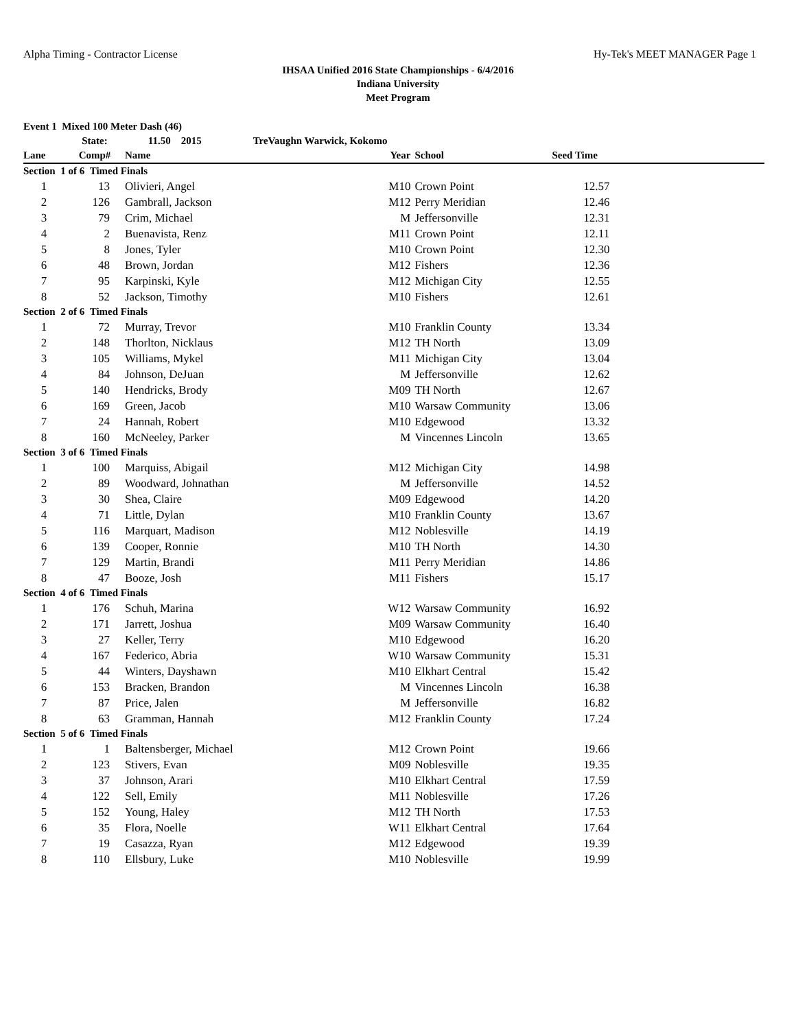Alpha Timing - Contractor License Hy-Tek's MEET MANAGER Page 1
IHSAA Unified 2016 State Championships - 6/4/2016
Indiana University
Meet Program
| Event 1 Mixed 100 Meter Dash (46) | | | | | | |
| --- | --- | --- | --- | --- | --- | --- |
| | State: | 11.50 2015 TreVaughn Warwick, Kokomo | | | | |
| Lane | Comp# | Name | Year | School | Seed Time | |
| Section 1 of 6 Timed Finals | | | | | | |
| 1 | 13 | Olivieri, Angel | M10 | Crown Point | 12.57 | |
| 2 | 126 | Gambrall, Jackson | M12 | Perry Meridian | 12.46 | |
| 3 | 79 | Crim, Michael | M | Jeffersonville | 12.31 | |
| 4 | 2 | Buenavista, Renz | M11 | Crown Point | 12.11 | |
| 5 | 8 | Jones, Tyler | M10 | Crown Point | 12.30 | |
| 6 | 48 | Brown, Jordan | M12 | Fishers | 12.36 | |
| 7 | 95 | Karpinski, Kyle | M12 | Michigan City | 12.55 | |
| 8 | 52 | Jackson, Timothy | M10 | Fishers | 12.61 | |
| Section 2 of 6 Timed Finals | | | | | | |
| 1 | 72 | Murray, Trevor | M10 | Franklin County | 13.34 | |
| 2 | 148 | Thorlton, Nicklaus | M12 | TH North | 13.09 | |
| 3 | 105 | Williams, Mykel | M11 | Michigan City | 13.04 | |
| 4 | 84 | Johnson, DeJuan | M | Jeffersonville | 12.62 | |
| 5 | 140 | Hendricks, Brody | M09 | TH North | 12.67 | |
| 6 | 169 | Green, Jacob | M10 | Warsaw Community | 13.06 | |
| 7 | 24 | Hannah, Robert | M10 | Edgewood | 13.32 | |
| 8 | 160 | McNeeley, Parker | M | Vincennes Lincoln | 13.65 | |
| Section 3 of 6 Timed Finals | | | | | | |
| 1 | 100 | Marquiss, Abigail | M12 | Michigan City | 14.98 | |
| 2 | 89 | Woodward, Johnathan | M | Jeffersonville | 14.52 | |
| 3 | 30 | Shea, Claire | M09 | Edgewood | 14.20 | |
| 4 | 71 | Little, Dylan | M10 | Franklin County | 13.67 | |
| 5 | 116 | Marquart, Madison | M12 | Noblesville | 14.19 | |
| 6 | 139 | Cooper, Ronnie | M10 | TH North | 14.30 | |
| 7 | 129 | Martin, Brandi | M11 | Perry Meridian | 14.86 | |
| 8 | 47 | Booze, Josh | M11 | Fishers | 15.17 | |
| Section 4 of 6 Timed Finals | | | | | | |
| 1 | 176 | Schuh, Marina | W12 | Warsaw Community | 16.92 | |
| 2 | 171 | Jarrett, Joshua | M09 | Warsaw Community | 16.40 | |
| 3 | 27 | Keller, Terry | M10 | Edgewood | 16.20 | |
| 4 | 167 | Federico, Abria | W10 | Warsaw Community | 15.31 | |
| 5 | 44 | Winters, Dayshawn | M10 | Elkhart Central | 15.42 | |
| 6 | 153 | Bracken, Brandon | M | Vincennes Lincoln | 16.38 | |
| 7 | 87 | Price, Jalen | M | Jeffersonville | 16.82 | |
| 8 | 63 | Gramman, Hannah | M12 | Franklin County | 17.24 | |
| Section 5 of 6 Timed Finals | | | | | | |
| 1 | 1 | Baltensberger, Michael | M12 | Crown Point | 19.66 | |
| 2 | 123 | Stivers, Evan | M09 | Noblesville | 19.35 | |
| 3 | 37 | Johnson, Arari | M10 | Elkhart Central | 17.59 | |
| 4 | 122 | Sell, Emily | M11 | Noblesville | 17.26 | |
| 5 | 152 | Young, Haley | M12 | TH North | 17.53 | |
| 6 | 35 | Flora, Noelle | W11 | Elkhart Central | 17.64 | |
| 7 | 19 | Casazza, Ryan | M12 | Edgewood | 19.39 | |
| 8 | 110 | Ellsbury, Luke | M10 | Noblesville | 19.99 | |